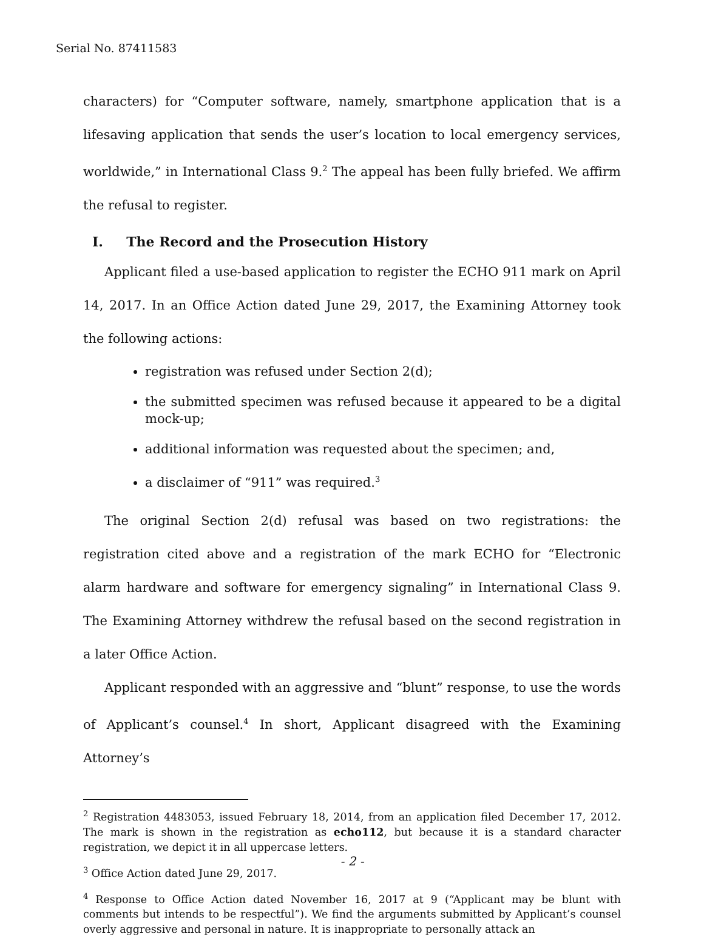Serial No. 87411583
characters) for “Computer software, namely, smartphone application that is a lifesaving application that sends the user’s location to local emergency services, worldwide,” in International Class 9.<sup>2</sup> The appeal has been fully briefed. We affirm the refusal to register.
I. The Record and the Prosecution History
Applicant filed a use-based application to register the ECHO 911 mark on April 14, 2017. In an Office Action dated June 29, 2017, the Examining Attorney took the following actions:
registration was refused under Section 2(d);
the submitted specimen was refused because it appeared to be a digital mock-up;
additional information was requested about the specimen; and,
a disclaimer of “911” was required.<sup>3</sup>
The original Section 2(d) refusal was based on two registrations: the registration cited above and a registration of the mark ECHO for “Electronic alarm hardware and software for emergency signaling” in International Class 9. The Examining Attorney withdrew the refusal based on the second registration in a later Office Action.
Applicant responded with an aggressive and “blunt” response, to use the words of Applicant’s counsel.<sup>4</sup> In short, Applicant disagreed with the Examining Attorney’s
<sup>2</sup> Registration 4483053, issued February 18, 2014, from an application filed December 17, 2012. The mark is shown in the registration as echo112, but because it is a standard character registration, we depict it in all uppercase letters.
<sup>3</sup> Office Action dated June 29, 2017.
<sup>4</sup> Response to Office Action dated November 16, 2017 at 9 (“Applicant may be blunt with comments but intends to be respectful”). We find the arguments submitted by Applicant’s counsel overly aggressive and personal in nature. It is inappropriate to personally attack an
- 2 -